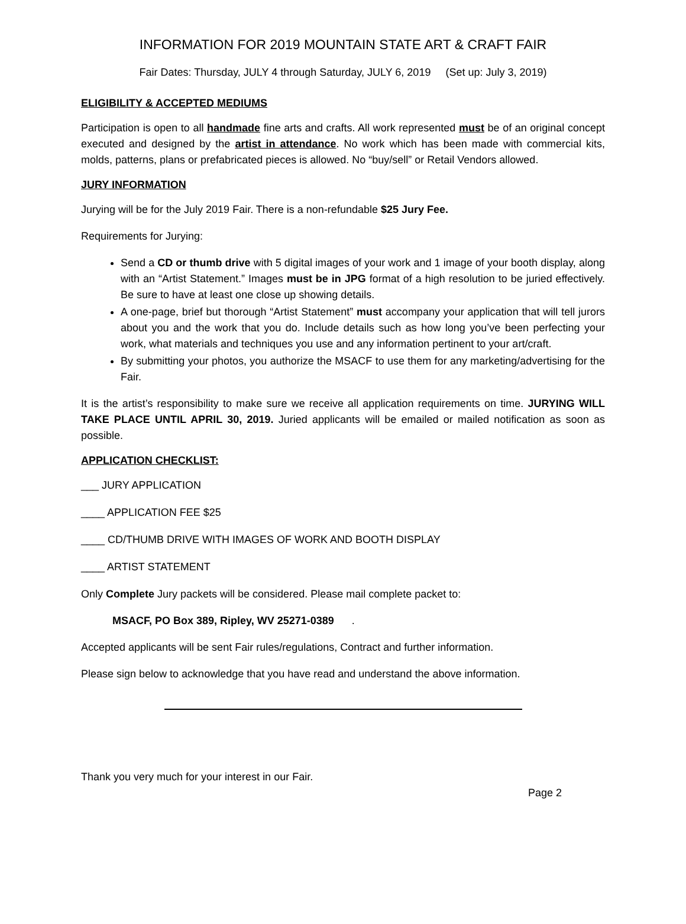INFORMATION FOR 2019 MOUNTAIN STATE ART & CRAFT FAIR
Fair Dates: Thursday, JULY 4 through Saturday, JULY 6, 2019 (Set up: July 3, 2019)
ELIGIBILITY & ACCEPTED MEDIUMS
Participation is open to all handmade fine arts and crafts. All work represented must be of an original concept executed and designed by the artist in attendance. No work which has been made with commercial kits, molds, patterns, plans or prefabricated pieces is allowed. No “buy/sell” or Retail Vendors allowed.
JURY INFORMATION
Jurying will be for the July 2019 Fair. There is a non-refundable $25 Jury Fee.
Requirements for Jurying:
Send a CD or thumb drive with 5 digital images of your work and 1 image of your booth display, along with an “Artist Statement.” Images must be in JPG format of a high resolution to be juried effectively. Be sure to have at least one close up showing details.
A one-page, brief but thorough “Artist Statement” must accompany your application that will tell jurors about you and the work that you do. Include details such as how long you’ve been perfecting your work, what materials and techniques you use and any information pertinent to your art/craft.
By submitting your photos, you authorize the MSACF to use them for any marketing/advertising for the Fair.
It is the artist’s responsibility to make sure we receive all application requirements on time. JURYING WILL TAKE PLACE UNTIL APRIL 30, 2019. Juried applicants will be emailed or mailed notification as soon as possible.
APPLICATION CHECKLIST:
___ JURY APPLICATION
____ APPLICATION FEE $25
____ CD/THUMB DRIVE WITH IMAGES OF WORK AND BOOTH DISPLAY
____ ARTIST STATEMENT
Only Complete Jury packets will be considered. Please mail complete packet to:
MSACF, PO Box 389, Ripley, WV 25271-0389 .
Accepted applicants will be sent Fair rules/regulations, Contract and further information.
Please sign below to acknowledge that you have read and understand the above information.
Thank you very much for your interest in our Fair.
Page 2